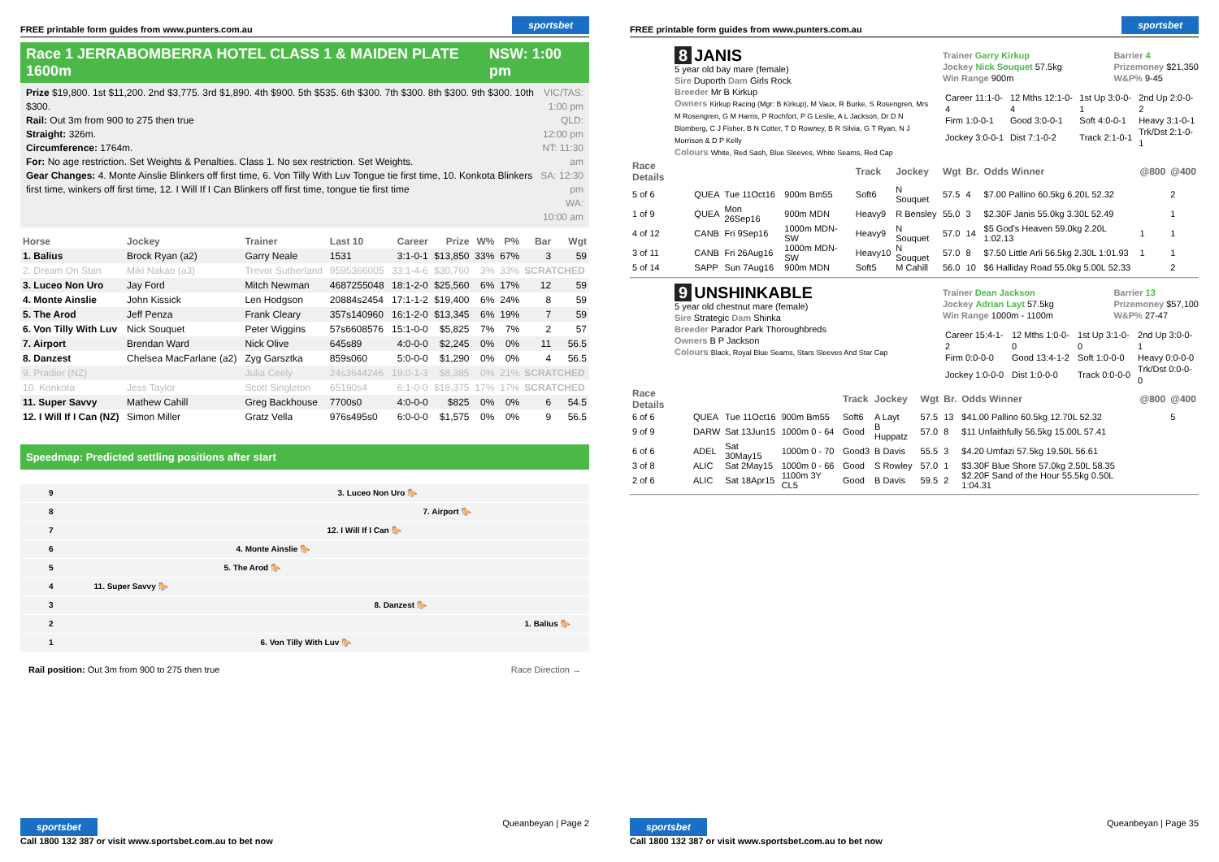FREE printable form guides from www.punters.com.au sportsbet
Race 1 JERRABOMBERRA HOTEL CLASS 1 & MAIDEN PLATE 1600m NSW: 1:00 pm
Prize $19,800. 1st $11,200. 2nd $3,775. 3rd $1,890. 4th $900. 5th $535. 6th $300. 7th $300. 8th $300. 9th $300. 10th $300.
Rail: Out 3m from 900 to 275 then true
Straight: 326m.
Circumference: 1764m.
For: No age restriction. Set Weights & Penalties. Class 1. No sex restriction. Set Weights.
Gear Changes: 4. Monte Ainslie Blinkers off first time, 6. Von Tilly With Luv Tongue tie first time, 10. Konkota Blinkers first time, winkers off first time, 12. I Will If I Can Blinkers off first time, tongue tie first time
VIC/TAS: 1:00 pm
QLD: 12:00 pm
NT: 11:30 am
SA: 12:30 pm
WA: 10:00 am
| Horse | Jockey | Trainer | Last 10 | Career | Prize | W% | P% | Bar | Wgt |
| --- | --- | --- | --- | --- | --- | --- | --- | --- | --- |
| 1. Balius | Brock Ryan (a2) | Garry Neale | 1531 | 3:1-0-1 | $13,850 | 33% | 67% | 3 | 59 |
| 2. Dream On Stan | Miki Nakao (a3) | Trevor Sutherland | 9595366005 | 33:1-4-6 | $30,760 | 3% | 33% | SCRATCHED | |
| 3. Luceo Non Uro | Jay Ford | Mitch Newman | 4687255048 | 18:1-2-0 | $25,560 | 6% | 17% | 12 | 59 |
| 4. Monte Ainslie | John Kissick | Len Hodgson | 20884s2454 | 17:1-1-2 | $19,400 | 6% | 24% | 8 | 59 |
| 5. The Arod | Jeff Penza | Frank Cleary | 357s140960 | 16:1-2-0 | $13,345 | 6% | 19% | 7 | 59 |
| 6. Von Tilly With Luv | Nick Souquet | Peter Wiggins | 57s6608576 | 15:1-0-0 | $5,825 | 7% | 7% | 2 | 57 |
| 7. Airport | Brendan Ward | Nick Olive | 645s89 | 4:0-0-0 | $2,245 | 0% | 0% | 11 | 56.5 |
| 8. Danzest | Chelsea MacFarlane (a2) | Zyg Garsztka | 859s060 | 5:0-0-0 | $1,290 | 0% | 0% | 4 | 56.5 |
| 9. Pradier (NZ) | | Julia Ceely | 24s3644246 | 19:0-1-3 | $8,385 | 0% | 21% | SCRATCHED | |
| 10. Konkota | Jess Taylor | Scott Singleton | 65190s4 | 6:1-0-0 | $18,375 | 17% | 17% | SCRATCHED | |
| 11. Super Savvy | Mathew Cahill | Greg Backhouse | 7700s0 | 4:0-0-0 | $825 | 0% | 0% | 6 | 54.5 |
| 12. I Will If I Can (NZ) | Simon Miller | Gratz Vella | 976s495s0 | 6:0-0-0 | $1,575 | 0% | 0% | 9 | 56.5 |
Speedmap: Predicted settling positions after start
9 3. Luceo Non Uro 🐎
8 7. Airport 🐎
7 12. I Will If I Can 🐎
6 4. Monte Ainslie 🐎
5 5. The Arod 🐎
4 11. Super Savvy 🐎
3 8. Danzest 🐎
2 1. Balius 🐎
1 6. Von Tilly With Luv 🐎
Rail position: Out 3m from 900 to 275 then true Race Direction →
sportsbet Queanbeyan | Page 2
Call 1800 132 387 or visit www.sportsbet.com.au to bet now
FREE printable form guides from www.punters.com.au sportsbet
8 JANIS
5 year old bay mare (female)
Sire Duporth Dam Girls Rock
Breeder Mr B Kirkup
Owners Kirkup Racing (Mgr: B Kirkup), M Vaux, R Burke, S Rosengren, Mrs M Rosengren, G M Harris, P Rochfort, P G Leslie, A L Jackson, Dr D N Blomberg, C J Fisher, B N Cotter, T D Rowney, B R Silvia, G T Ryan, N J Morrison & D P Kelly
Colours White, Red Sash, Blue Sleeves, White Seams, Red Cap
Trainer Garry Kirkup
Jockey Nick Souquet 57.5kg
Win Range 900m Barrier 4
Prizemoney $21,350
W&P% 9-45
| Career 11:1-0-4 | 12 Mths 12:1-0-4 | 1st Up 3:0-0-1 | 2nd Up 2:0-0-2 |
| Firm 1:0-0-1 | Good 3:0-0-1 | Soft 4:0-0-1 | Heavy 3:1-0-1 |
| Jockey 3:0-0-1 | Dist 7:1-0-2 | Track 2:1-0-1 | Trk/Dst 2:1-0-1 |
| Race Details | | | | Track | Jockey | Wgt | Br. | Odds Winner | @800 | @400 |
| --- | --- | --- | --- | --- | --- | --- | --- | --- | --- | --- |
| 5 of 6 | QUEA | Tue 11Oct16 | 900m Bm55 | Soft6 | N Souquet | 57.5 | 4 | $7.00 Pallino 60.5kg 6.20L 52.32 | | 2 |
| 1 of 9 | QUEA | Mon 26Sep16 | 900m MDN | Heavy9 | R Bensley | 55.0 | 3 | $2.30F Janis 55.0kg 3.30L 52.49 | | 1 |
| 4 of 12 | CANB | Fri 9Sep16 | 1000m MDN-SW | Heavy9 | N Souquet | 57.0 | 14 | $5 God's Heaven 59.0kg 2.20L 1:02.13 | 1 | 1 |
| 3 of 11 | CANB | Fri 26Aug16 | 1000m MDN-SW | Heavy10 | N Souquet | 57.0 | 8 | $7.50 Little Arli 56.5kg 2.30L 1:01.93 | 1 | 1 |
| 5 of 14 | SAPP | Sun 7Aug16 | 900m MDN | Soft5 | M Cahill | 56.0 | 10 | $6 Halliday Road 55.0kg 5.00L 52.33 | | 2 |
9 UNSHINKABLE
5 year old chestnut mare (female)
Sire Strategic Dam Shinka
Breeder Parador Park Thoroughbreds
Owners B P Jackson
Colours Black, Royal Blue Seams, Stars Sleeves And Star Cap
Trainer Dean Jackson
Jockey Adrian Layt 57.5kg
Win Range 1000m - 1100m Barrier 13
Prizemoney $57,100
W&P% 27-47
| Career 15:4-1-2 | 12 Mths 1:0-0-0 | 1st Up 3:1-0-0 | 2nd Up 3:0-0-1 |
| Firm 0:0-0-0 | Good 13:4-1-2 | Soft 1:0-0-0 | Heavy 0:0-0-0 |
| Jockey 1:0-0-0 | Dist 1:0-0-0 | Track 0:0-0-0 | Trk/Dst 0:0-0-0 |
| Race Details | | | | Track | Jockey | Wgt | Br. | Odds Winner | @800 | @400 |
| --- | --- | --- | --- | --- | --- | --- | --- | --- | --- | --- |
| 6 of 6 | QUEA | Tue 11Oct16 | 900m Bm55 | Soft6 | A Layt | 57.5 | 13 | $41.00 Pallino 60.5kg 12.70L 52.32 | | 5 |
| 9 of 9 | DARW | Sat 13Jun15 | 1000m 0 - 64 | Good | B Huppatz | 57.0 | 8 | $11 Unfaithfully 56.5kg 15.00L 57.41 | | |
| 6 of 6 | ADEL | Sat 30May15 | 1000m 0 - 70 | Good3 | B Davis | 55.5 | 3 | $4.20 Umfazi 57.5kg 19.50L 56.61 | | |
| 3 of 8 | ALIC | Sat 2May15 | 1000m 0 - 66 | Good | S Rowley | 57.0 | 1 | $3.30F Blue Shore 57.0kg 2.50L 58.35 | | |
| 2 of 6 | ALIC | Sat 18Apr15 | 1100m 3Y CL5 | Good | B Davis | 59.5 | 2 | $2.20F Sand of the Hour 55.5kg 0.50L 1:04.31 | | |
sportsbet Queanbeyan | Page 35
Call 1800 132 387 or visit www.sportsbet.com.au to bet now